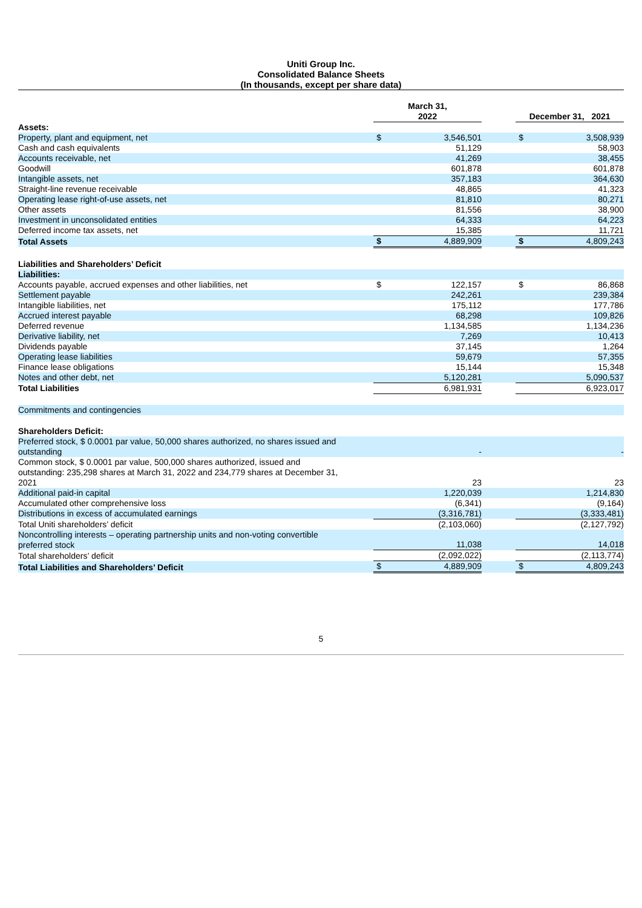Uniti Group Inc.
Consolidated Balance Sheets
(In thousands, except per share data)
| | | March 31, 2022 | | | December 31, 2021 | |
| Assets: | | | | | | |
| Property, plant and equipment, net | | $ | 3,546,501 | | $ | 3,508,939 |
| Cash and cash equivalents | | | 51,129 | | | 58,903 |
| Accounts receivable, net | | | 41,269 | | | 38,455 |
| Goodwill | | | 601,878 | | | 601,878 |
| Intangible assets, net | | | 357,183 | | | 364,630 |
| Straight-line revenue receivable | | | 48,865 | | | 41,323 |
| Operating lease right-of-use assets, net | | | 81,810 | | | 80,271 |
| Other assets | | | 81,556 | | | 38,900 |
| Investment in unconsolidated entities | | | 64,333 | | | 64,223 |
| Deferred income tax assets, net | | | 15,385 | | | 11,721 |
| Total Assets | | $ | 4,889,909 | | $ | 4,809,243 |
| Liabilities and Shareholders’ Deficit | | | | | | |
| Liabilities: | | | | | | |
| Accounts payable, accrued expenses and other liabilities, net | | $ | 122,157 | | $ | 86,868 |
| Settlement payable | | | 242,261 | | | 239,384 |
| Intangible liabilities, net | | | 175,112 | | | 177,786 |
| Accrued interest payable | | | 68,298 | | | 109,826 |
| Deferred revenue | | | 1,134,585 | | | 1,134,236 |
| Derivative liability, net | | | 7,269 | | | 10,413 |
| Dividends payable | | | 37,145 | | | 1,264 |
| Operating lease liabilities | | | 59,679 | | | 57,355 |
| Finance lease obligations | | | 15,144 | | | 15,348 |
| Notes and other debt, net | | | 5,120,281 | | | 5,090,537 |
| Total Liabilities | | | 6,981,931 | | | 6,923,017 |
| Commitments and contingencies | | | | | | |
| Shareholders Deficit: | | | | | | |
| Preferred stock, $ 0.0001 par value, 50,000 shares authorized, no shares issued and outstanding | | | - | | | - |
| Common stock, $ 0.0001 par value, 500,000 shares authorized, issued and outstanding: 235,298 shares at March 31, 2022 and 234,779 shares at December 31, 2021 | | | 23 | | | 23 |
| Additional paid-in capital | | | 1,220,039 | | | 1,214,830 |
| Accumulated other comprehensive loss | | | (6,341) | | | (9,164) |
| Distributions in excess of accumulated earnings | | | (3,316,781) | | | (3,333,481) |
| Total Uniti shareholders’ deficit | | | (2,103,060) | | | (2,127,792) |
| Noncontrolling interests – operating partnership units and non-voting convertible preferred stock | | | 11,038 | | | 14,018 |
| Total shareholders’ deficit | | | (2,092,022) | | | (2,113,774) |
| Total Liabilities and Shareholders’ Deficit | | $ | 4,889,909 | | $ | 4,809,243 |
5